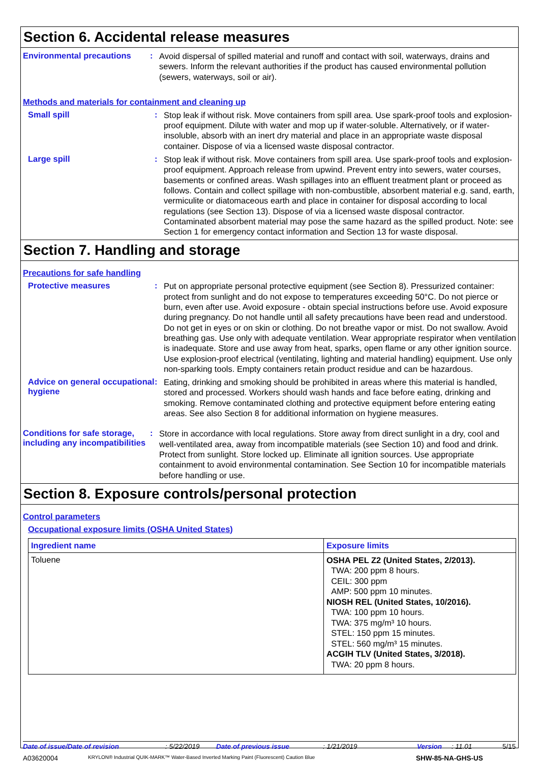Section 6. Accidental release measures
Environmental precautions :
Avoid dispersal of spilled material and runoff and contact with soil, waterways, drains and sewers. Inform the relevant authorities if the product has caused environmental pollution (sewers, waterways, soil or air).
Methods and materials for containment and cleaning up
Small spill :
Stop leak if without risk. Move containers from spill area. Use spark-proof tools and explosion-proof equipment. Dilute with water and mop up if water-soluble. Alternatively, or if water-insoluble, absorb with an inert dry material and place in an appropriate waste disposal container. Dispose of via a licensed waste disposal contractor.
Large spill :
Stop leak if without risk. Move containers from spill area. Use spark-proof tools and explosion-proof equipment. Approach release from upwind. Prevent entry into sewers, water courses, basements or confined areas. Wash spillages into an effluent treatment plant or proceed as follows. Contain and collect spillage with non-combustible, absorbent material e.g. sand, earth, vermiculite or diatomaceous earth and place in container for disposal according to local regulations (see Section 13). Dispose of via a licensed waste disposal contractor. Contaminated absorbent material may pose the same hazard as the spilled product. Note: see Section 1 for emergency contact information and Section 13 for waste disposal.
Section 7. Handling and storage
Precautions for safe handling
Protective measures :
Put on appropriate personal protective equipment (see Section 8). Pressurized container: protect from sunlight and do not expose to temperatures exceeding 50°C. Do not pierce or burn, even after use. Avoid exposure - obtain special instructions before use. Avoid exposure during pregnancy. Do not handle until all safety precautions have been read and understood. Do not get in eyes or on skin or clothing. Do not breathe vapor or mist. Do not swallow. Avoid breathing gas. Use only with adequate ventilation. Wear appropriate respirator when ventilation is inadequate. Store and use away from heat, sparks, open flame or any other ignition source. Use explosion-proof electrical (ventilating, lighting and material handling) equipment. Use only non-sparking tools. Empty containers retain product residue and can be hazardous.
Advice on general occupational hygiene
:
Eating, drinking and smoking should be prohibited in areas where this material is handled, stored and processed. Workers should wash hands and face before eating, drinking and smoking. Remove contaminated clothing and protective equipment before entering eating areas. See also Section 8 for additional information on hygiene measures.
Conditions for safe storage, including any incompatibilities
:
Store in accordance with local regulations. Store away from direct sunlight in a dry, cool and well-ventilated area, away from incompatible materials (see Section 10) and food and drink. Protect from sunlight. Store locked up. Eliminate all ignition sources. Use appropriate containment to avoid environmental contamination. See Section 10 for incompatible materials before handling or use.
Section 8. Exposure controls/personal protection
Control parameters
Occupational exposure limits (OSHA United States)
| Ingredient name | Exposure limits |
| --- | --- |
| Toluene | OSHA PEL Z2 (United States, 2/2013). TWA: 200 ppm 8 hours. CEIL: 300 ppm AMP: 500 ppm 10 minutes. NIOSH REL (United States, 10/2016). TWA: 100 ppm 10 hours. TWA: 375 mg/m³ 10 hours. STEL: 150 ppm 15 minutes. STEL: 560 mg/m³ 15 minutes. ACGIH TLV (United States, 3/2018). TWA: 20 ppm 8 hours. |
Date of issue/Date of revision: 5/22/2019 Date of previous issue: 1/21/2019 Version: 11.01 5/15
A03620004 KRYLON® Industrial QUIK-MARK™ Water-Based Inverted Marking Paint (Fluorescent) Caution Blue SHW-85-NA-GHS-US